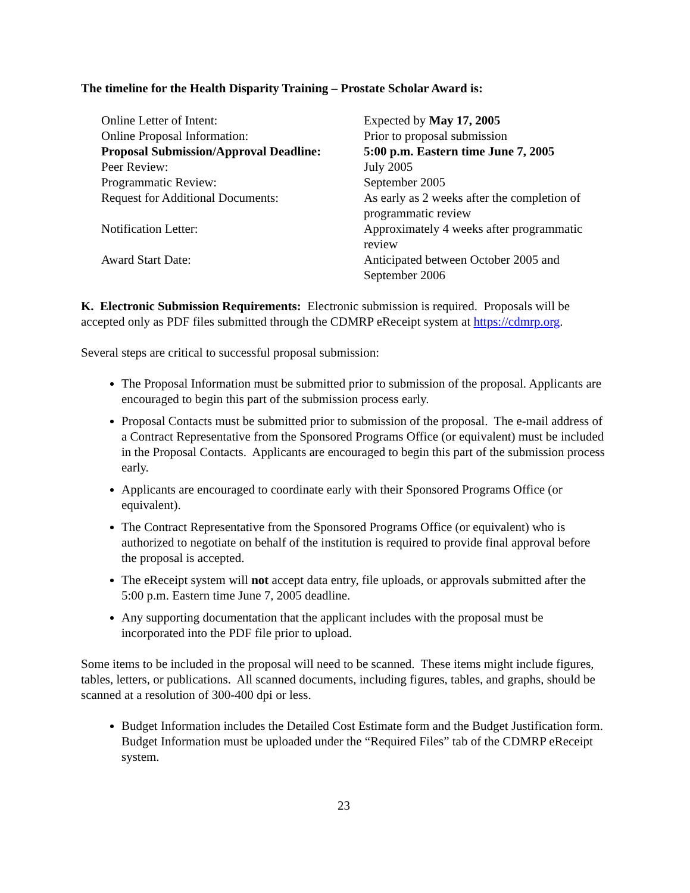The timeline for the Health Disparity Training – Prostate Scholar Award is:
| Online Letter of Intent: | Expected by May 17, 2005 |
| Online Proposal Information: | Prior to proposal submission |
| Proposal Submission/Approval Deadline: | 5:00 p.m. Eastern time June 7, 2005 |
| Peer Review: | July 2005 |
| Programmatic Review: | September 2005 |
| Request for Additional Documents: | As early as 2 weeks after the completion of programmatic review |
| Notification Letter: | Approximately 4 weeks after programmatic review |
| Award Start Date: | Anticipated between October 2005 and September 2006 |
K. Electronic Submission Requirements: Electronic submission is required. Proposals will be accepted only as PDF files submitted through the CDMRP eReceipt system at https://cdmrp.org.
Several steps are critical to successful proposal submission:
The Proposal Information must be submitted prior to submission of the proposal. Applicants are encouraged to begin this part of the submission process early.
Proposal Contacts must be submitted prior to submission of the proposal. The e-mail address of a Contract Representative from the Sponsored Programs Office (or equivalent) must be included in the Proposal Contacts. Applicants are encouraged to begin this part of the submission process early.
Applicants are encouraged to coordinate early with their Sponsored Programs Office (or equivalent).
The Contract Representative from the Sponsored Programs Office (or equivalent) who is authorized to negotiate on behalf of the institution is required to provide final approval before the proposal is accepted.
The eReceipt system will not accept data entry, file uploads, or approvals submitted after the 5:00 p.m. Eastern time June 7, 2005 deadline.
Any supporting documentation that the applicant includes with the proposal must be incorporated into the PDF file prior to upload.
Some items to be included in the proposal will need to be scanned. These items might include figures, tables, letters, or publications. All scanned documents, including figures, tables, and graphs, should be scanned at a resolution of 300-400 dpi or less.
Budget Information includes the Detailed Cost Estimate form and the Budget Justification form. Budget Information must be uploaded under the “Required Files” tab of the CDMRP eReceipt system.
23